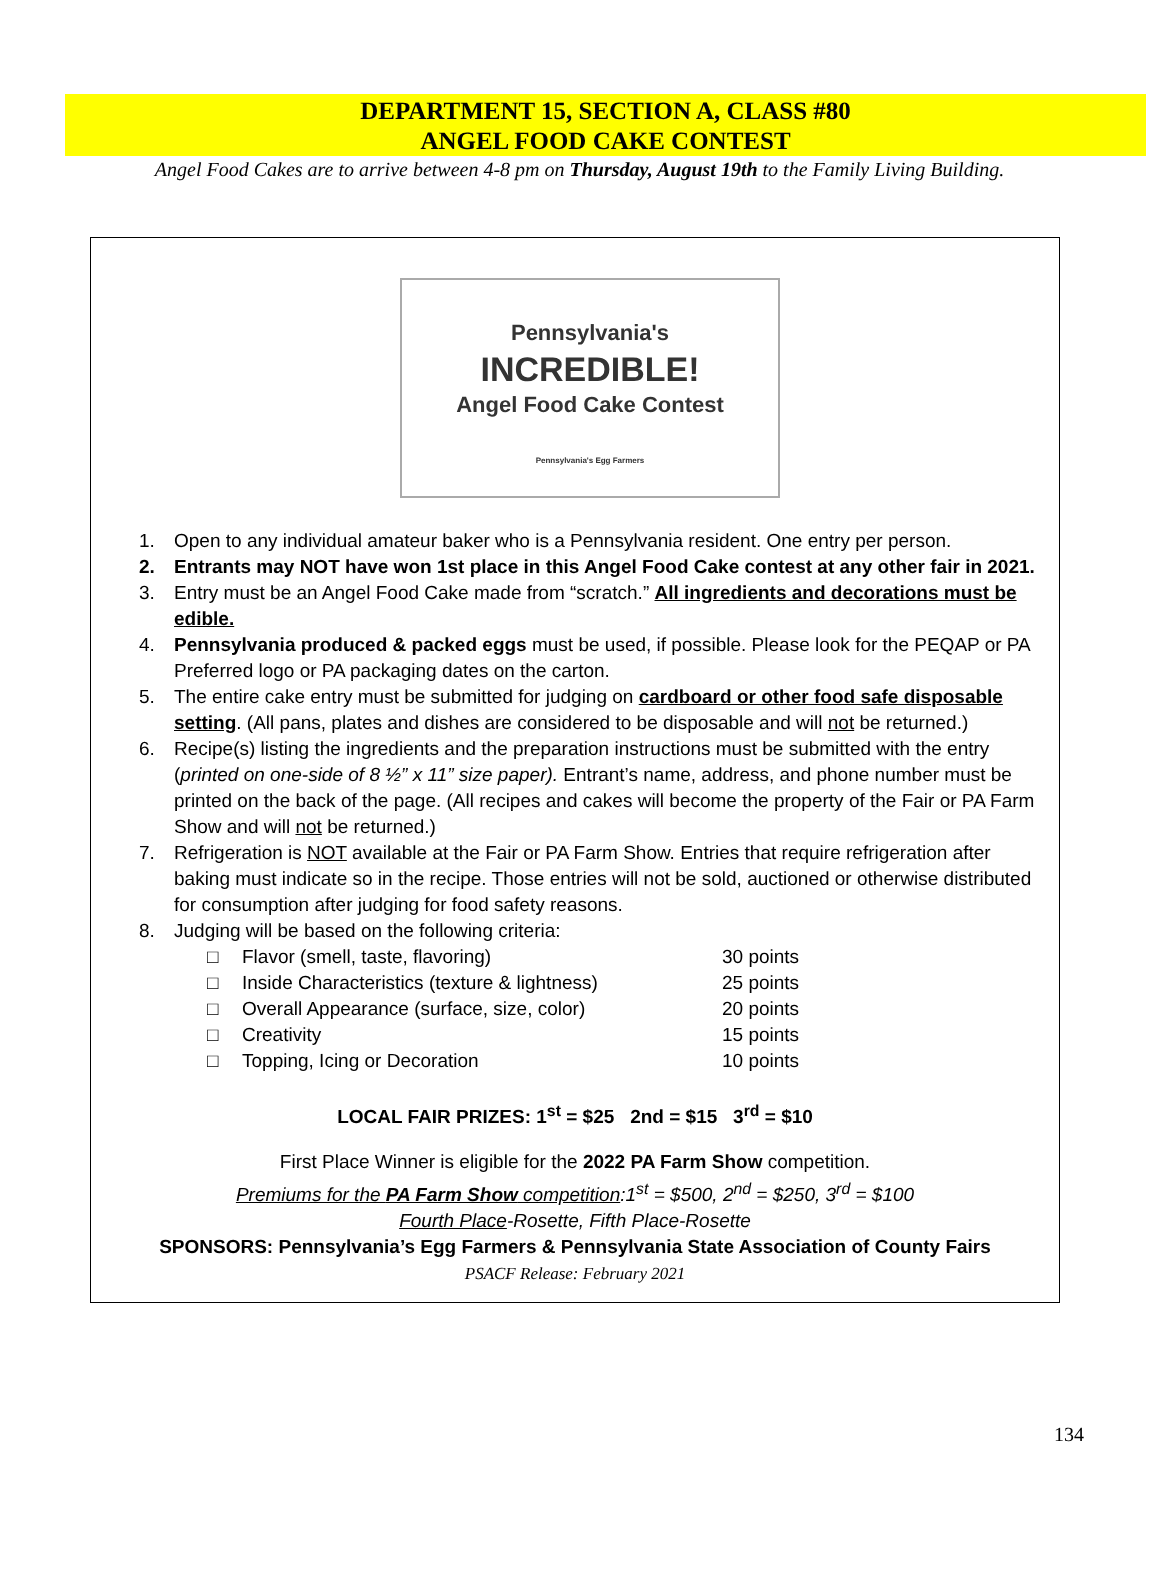DEPARTMENT 15, SECTION A, CLASS #80
ANGEL FOOD CAKE CONTEST
Angel Food Cakes are to arrive between 4-8 pm on Thursday, August 19th to the Family Living Building.
Pennsylvania's
INCREDIBLE!
Angel Food Cake Contest
Pennsylvania's Egg Farmers
1. Open to any individual amateur baker who is a Pennsylvania resident. One entry per person.
2. Entrants may NOT have won 1st place in this Angel Food Cake contest at any other fair in 2021.
3. Entry must be an Angel Food Cake made from “scratch.” All ingredients and decorations must be edible.
4. Pennsylvania produced & packed eggs must be used, if possible. Please look for the PEQAP or PA Preferred logo or PA packaging dates on the carton.
5. The entire cake entry must be submitted for judging on cardboard or other food safe disposable setting. (All pans, plates and dishes are considered to be disposable and will not be returned.)
6. Recipe(s) listing the ingredients and the preparation instructions must be submitted with the entry (printed on one-side of 8 ½” x 11” size paper). Entrant’s name, address, and phone number must be printed on the back of the page. (All recipes and cakes will become the property of the Fair or PA Farm Show and will not be returned.)
7. Refrigeration is NOT available at the Fair or PA Farm Show. Entries that require refrigeration after baking must indicate so in the recipe. Those entries will not be sold, auctioned or otherwise distributed for consumption after judging for food safety reasons.
8. Judging will be based on the following criteria:
□ Flavor (smell, taste, flavoring) 30 points
□ Inside Characteristics (texture & lightness) 25 points
□ Overall Appearance (surface, size, color) 20 points
□ Creativity 15 points
□ Topping, Icing or Decoration 10 points
LOCAL FAIR PRIZES: 1<sup>st</sup> = $25 2nd = $15 3<sup>rd</sup> = $10
First Place Winner is eligible for the 2022 PA Farm Show competition.
Premiums for the PA Farm Show competition:1<sup>st</sup> = $500, 2<sup>nd</sup> = $250, 3<sup>rd</sup> = $100
Fourth Place-Rosette, Fifth Place-Rosette
SPONSORS: Pennsylvania’s Egg Farmers & Pennsylvania State Association of County Fairs
PSACF Release: February 2021
134